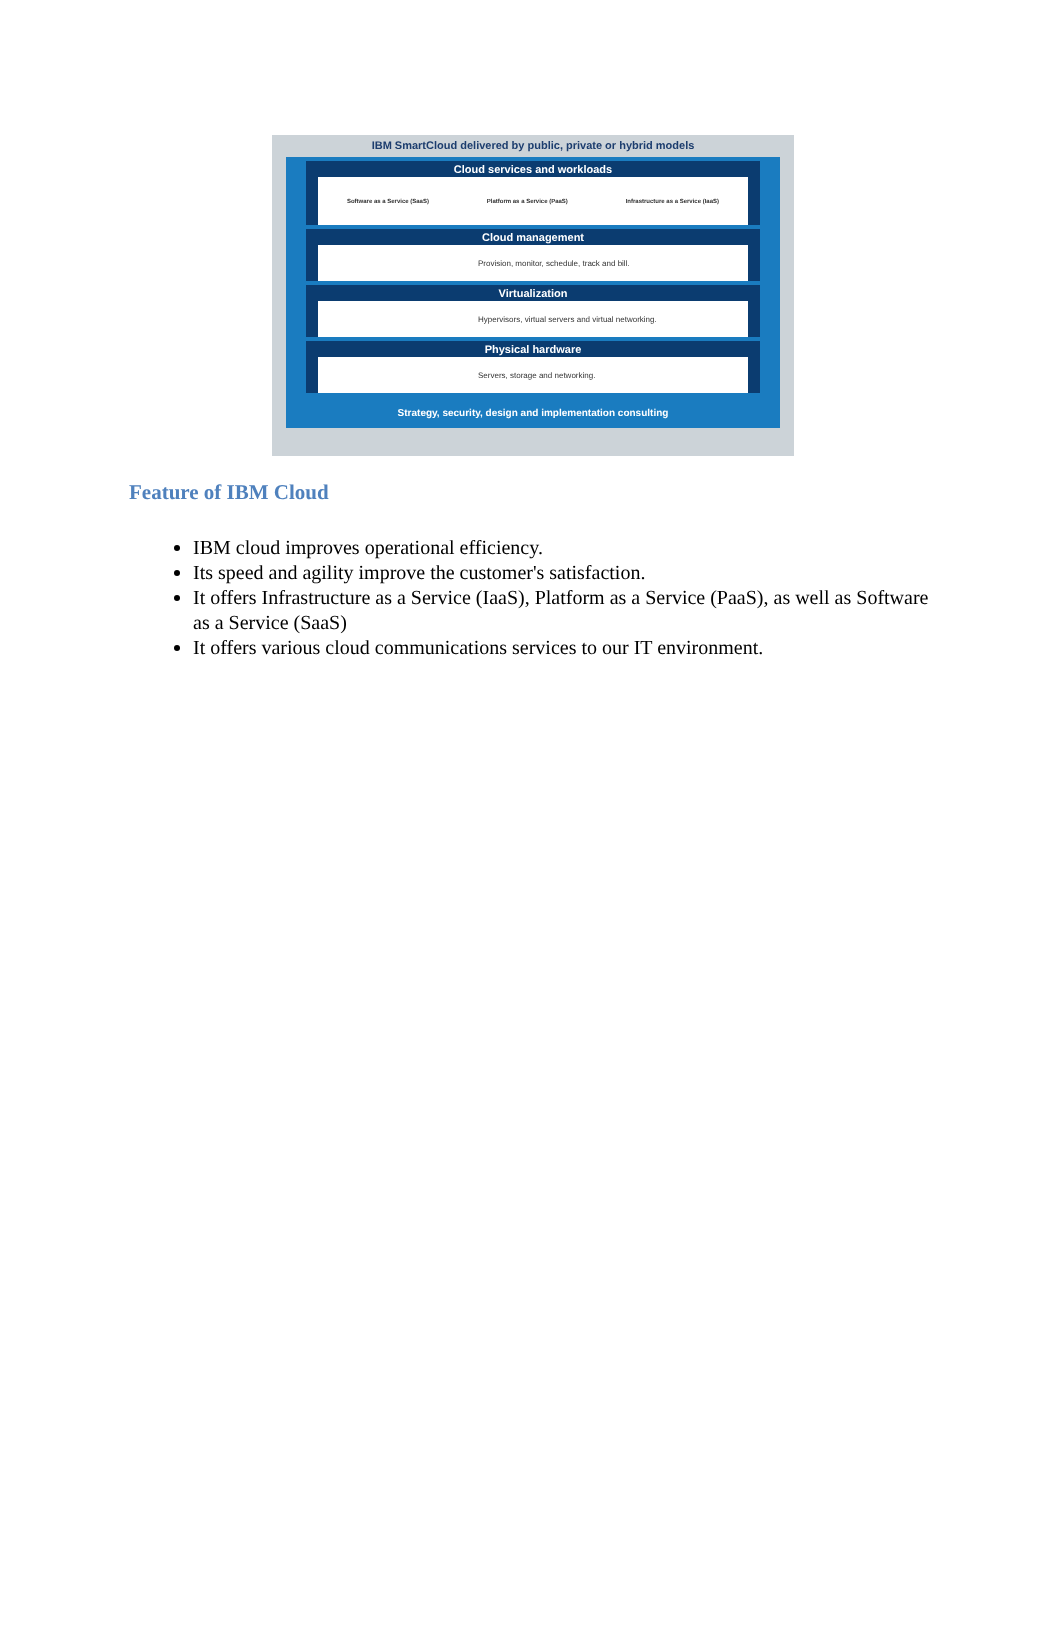IBM SmartCloud delivered by public, private or hybrid models
Cloud services and workloads
Software as a Service (SaaS) Platform as a Service (PaaS) Infrastructure as a Service (IaaS)
Cloud management
Provision, monitor, schedule, track and bill.
Virtualization
Hypervisors, virtual servers and virtual networking.
Physical hardware
Servers, storage and networking.
Strategy, security, design and implementation consulting
Feature of IBM Cloud
IBM cloud improves operational efficiency.
Its speed and agility improve the customer's satisfaction.
It offers Infrastructure as a Service (IaaS), Platform as a Service (PaaS), as well as Software as a Service (SaaS)
It offers various cloud communications services to our IT environment.